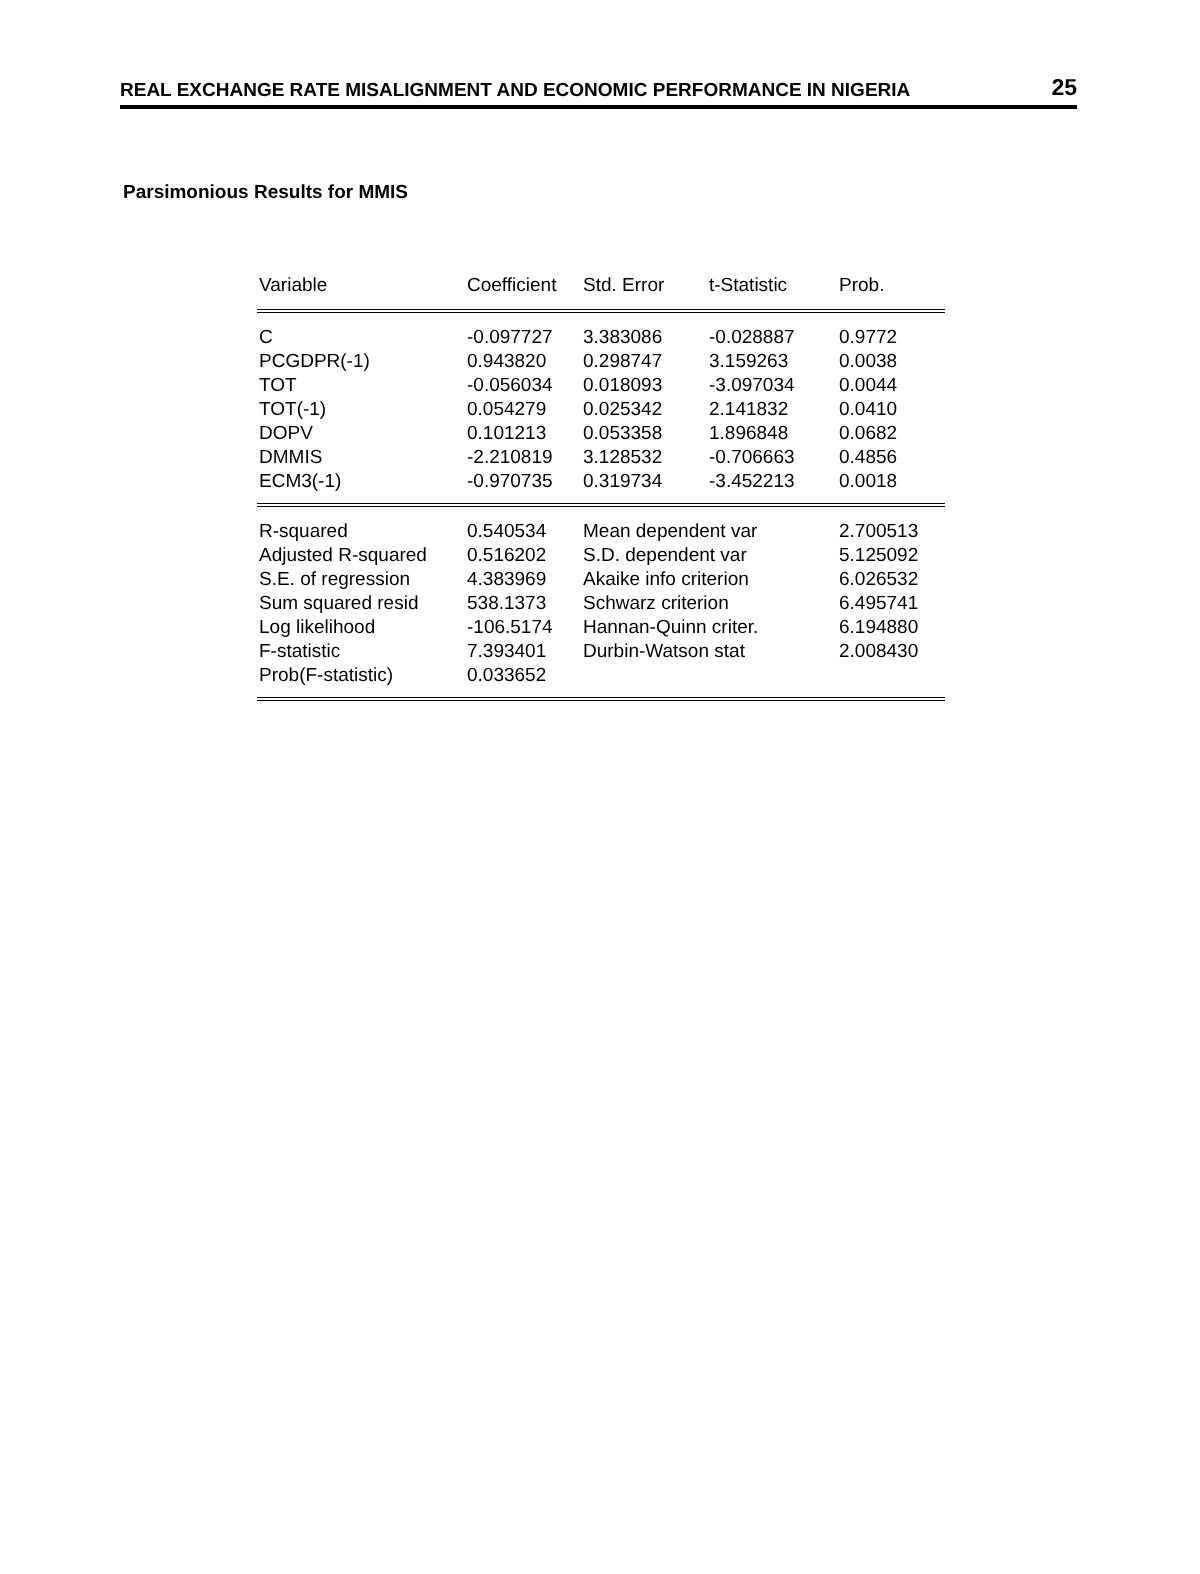REAL EXCHANGE RATE MISALIGNMENT AND ECONOMIC PERFORMANCE IN NIGERIA 25
Parsimonious Results for MMIS
| Variable | Coefficient | Std. Error | t-Statistic | Prob. |
| --- | --- | --- | --- | --- |
| C | -0.097727 | 3.383086 | -0.028887 | 0.9772 |
| PCGDPR(-1) | 0.943820 | 0.298747 | 3.159263 | 0.0038 |
| TOT | -0.056034 | 0.018093 | -3.097034 | 0.0044 |
| TOT(-1) | 0.054279 | 0.025342 | 2.141832 | 0.0410 |
| DOPV | 0.101213 | 0.053358 | 1.896848 | 0.0682 |
| DMMIS | -2.210819 | 3.128532 | -0.706663 | 0.4856 |
| ECM3(-1) | -0.970735 | 0.319734 | -3.452213 | 0.0018 |
| R-squared | 0.540534 | Mean dependent var | | 2.700513 |
| Adjusted R-squared | 0.516202 | S.D. dependent var | | 5.125092 |
| S.E. of regression | 4.383969 | Akaike info criterion | | 6.026532 |
| Sum squared resid | 538.1373 | Schwarz criterion | | 6.495741 |
| Log likelihood | -106.5174 | Hannan-Quinn criter. | | 6.194880 |
| F-statistic | 7.393401 | Durbin-Watson stat | | 2.008430 |
| Prob(F-statistic) | 0.033652 | | | |